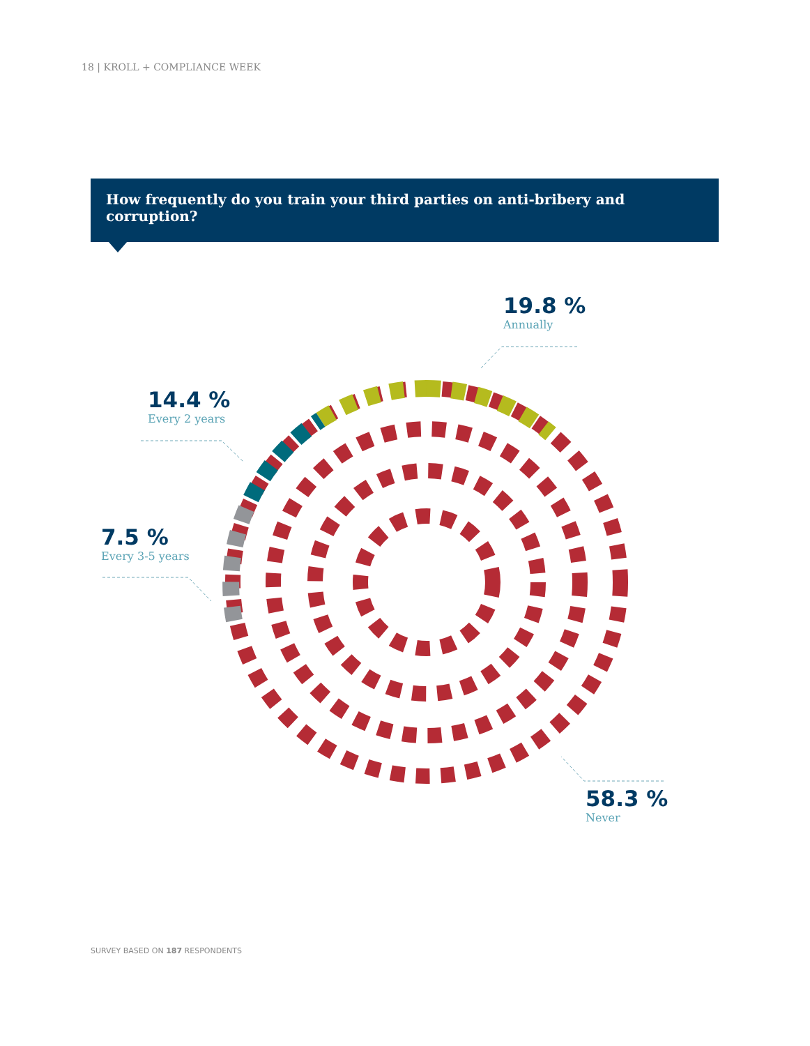18 | KROLL + COMPLIANCE WEEK
How frequently do you train your third parties on anti-bribery and corruption?
19.8 %
Annually
14.4 %
Every 2 years
7.5 %
Every 3-5 years
58.3 %
Never
SURVEY BASED ON 187 RESPONDENTS